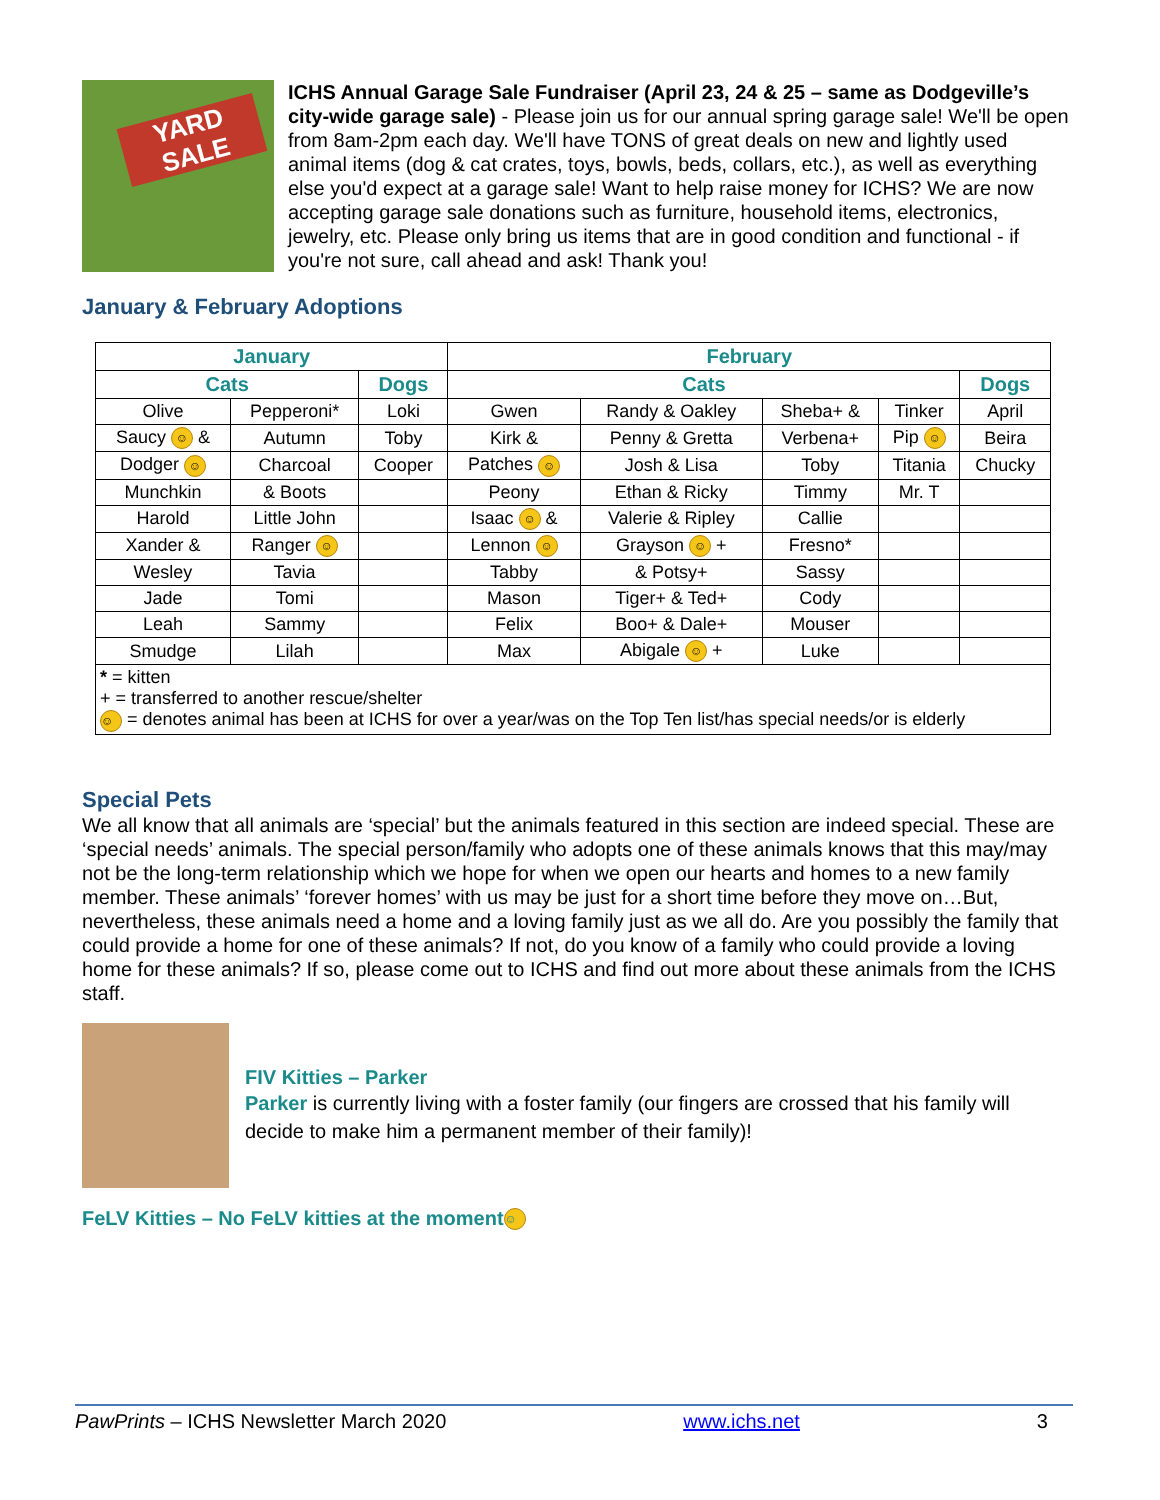YARD SALE
ICHS Annual Garage Sale Fundraiser (April 23, 24 & 25 – same as Dodgeville’s city-wide garage sale) - Please join us for our annual spring garage sale! We'll be open from 8am-2pm each day. We'll have TONS of great deals on new and lightly used animal items (dog & cat crates, toys, bowls, beds, collars, etc.), as well as everything else you'd expect at a garage sale! Want to help raise money for ICHS? We are now accepting garage sale donations such as furniture, household items, electronics, jewelry, etc. Please only bring us items that are in good condition and functional - if you're not sure, call ahead and ask! Thank you!
January & February Adoptions
| January | | | February | | | | |
| --- | --- | --- | --- | --- | --- | --- | --- |
| Cats | | Dogs | Cats | | | | Dogs |
| Olive | Pepperoni* | Loki | Gwen | Randy & Oakley | Sheba+ & | Tinker | April |
| Saucy ☺ & | Autumn | Toby | Kirk & | Penny & Gretta | Verbena+ | Pip ☺ | Beira |
| Dodger ☺ | Charcoal | Cooper | Patches ☺ | Josh & Lisa | Toby | Titania | Chucky |
| Munchkin | & Boots | | Peony | Ethan & Ricky | Timmy | Mr. T | |
| Harold | Little John | | Isaac ☺ & | Valerie & Ripley | Callie | | |
| Xander & | Ranger ☺ | | Lennon ☺ | Grayson ☺ + | Fresno* | | |
| Wesley | Tavia | | Tabby | & Potsy+ | Sassy | | |
| Jade | Tomi | | Mason | Tiger+ & Ted+ | Cody | | |
| Leah | Sammy | | Felix | Boo+ & Dale+ | Mouser | | |
| Smudge | Lilah | | Max | Abigale ☺ + | Luke | | |
| * = kitten + = transferred to another rescue/shelter ☺ = denotes animal has been at ICHS for over a year/was on the Top Ten list/has special needs/or is elderly | | | | | | | |
Special Pets
We all know that all animals are ‘special’ but the animals featured in this section are indeed special. These are ‘special needs’ animals. The special person/family who adopts one of these animals knows that this may/may not be the long-term relationship which we hope for when we open our hearts and homes to a new family member. These animals’ ‘forever homes’ with us may be just for a short time before they move on…But, nevertheless, these animals need a home and a loving family just as we all do. Are you possibly the family that could provide a home for one of these animals? If not, do you know of a family who could provide a loving home for these animals? If so, please come out to ICHS and find out more about these animals from the ICHS staff.
FIV Kitties – Parker
Parker is currently living with a foster family (our fingers are crossed that his family will decide to make him a permanent member of their family)!
FeLV Kitties – No FeLV kitties at the moment ☺
PawPrints – ICHS Newsletter March 2020 www.ichs.net 3